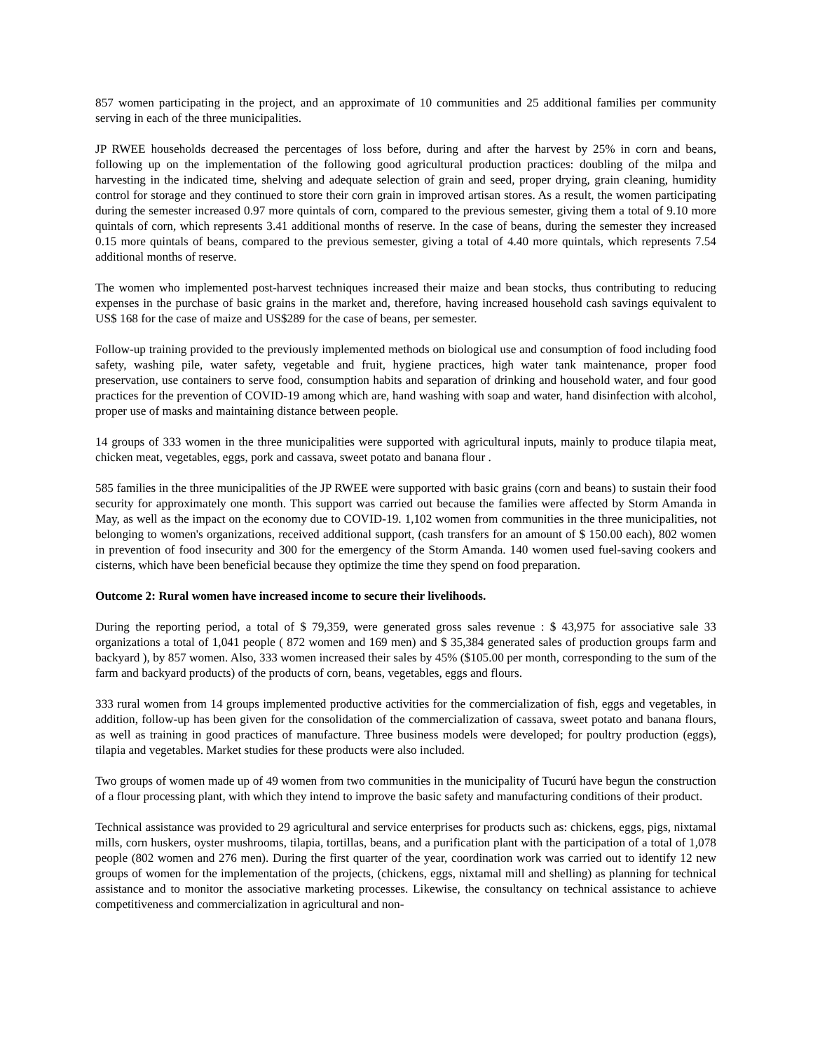857 women participating in the project, and an approximate of 10 communities and 25 additional families per community serving in each of the three municipalities.
JP RWEE households decreased the percentages of loss before, during and after the harvest by 25% in corn and beans, following up on the implementation of the following good agricultural production practices: doubling of the milpa and harvesting in the indicated time, shelving and adequate selection of grain and seed, proper drying, grain cleaning, humidity control for storage and they continued to store their corn grain in improved artisan stores. As a result, the women participating during the semester increased 0.97 more quintals of corn, compared to the previous semester, giving them a total of 9.10 more quintals of corn, which represents 3.41 additional months of reserve. In the case of beans, during the semester they increased 0.15 more quintals of beans, compared to the previous semester, giving a total of 4.40 more quintals, which represents 7.54 additional months of reserve.
The women who implemented post-harvest techniques increased their maize and bean stocks, thus contributing to reducing expenses in the purchase of basic grains in the market and, therefore, having increased household cash savings equivalent to US$ 168 for the case of maize and US$289 for the case of beans, per semester.
Follow-up training provided to the previously implemented methods on biological use and consumption of food including food safety, washing pile, water safety, vegetable and fruit, hygiene practices, high water tank maintenance, proper food preservation, use containers to serve food, consumption habits and separation of drinking and household water, and four good practices for the prevention of COVID-19 among which are, hand washing with soap and water, hand disinfection with alcohol, proper use of masks and maintaining distance between people.
14 groups of 333 women in the three municipalities were supported with agricultural inputs, mainly to produce tilapia meat, chicken meat, vegetables, eggs, pork and cassava, sweet potato and banana flour .
585 families in the three municipalities of the JP RWEE were supported with basic grains (corn and beans) to sustain their food security for approximately one month. This support was carried out because the families were affected by Storm Amanda in May, as well as the impact on the economy due to COVID-19. 1,102 women from communities in the three municipalities, not belonging to women's organizations, received additional support, (cash transfers for an amount of $ 150.00 each), 802 women in prevention of food insecurity and 300 for the emergency of the Storm Amanda. 140 women used fuel-saving cookers and cisterns, which have been beneficial because they optimize the time they spend on food preparation.
Outcome 2: Rural women have increased income to secure their livelihoods.
During the reporting period, a total of $ 79,359, were generated gross sales revenue : $ 43,975 for associative sale 33 organizations a total of 1,041 people ( 872 women and 169 men) and $ 35,384 generated sales of production groups farm and backyard ), by 857 women. Also, 333 women increased their sales by 45% ($105.00 per month, corresponding to the sum of the farm and backyard products) of the products of corn, beans, vegetables, eggs and flours.
333 rural women from 14 groups implemented productive activities for the commercialization of fish, eggs and vegetables, in addition, follow-up has been given for the consolidation of the commercialization of cassava, sweet potato and banana flours, as well as training in good practices of manufacture. Three business models were developed; for poultry production (eggs), tilapia and vegetables. Market studies for these products were also included.
Two groups of women made up of 49 women from two communities in the municipality of Tucurú have begun the construction of a flour processing plant, with which they intend to improve the basic safety and manufacturing conditions of their product.
Technical assistance was provided to 29 agricultural and service enterprises for products such as: chickens, eggs, pigs, nixtamal mills, corn huskers, oyster mushrooms, tilapia, tortillas, beans, and a purification plant with the participation of a total of 1,078 people (802 women and 276 men). During the first quarter of the year, coordination work was carried out to identify 12 new groups of women for the implementation of the projects, (chickens, eggs, nixtamal mill and shelling) as planning for technical assistance and to monitor the associative marketing processes. Likewise, the consultancy on technical assistance to achieve competitiveness and commercialization in agricultural and non-